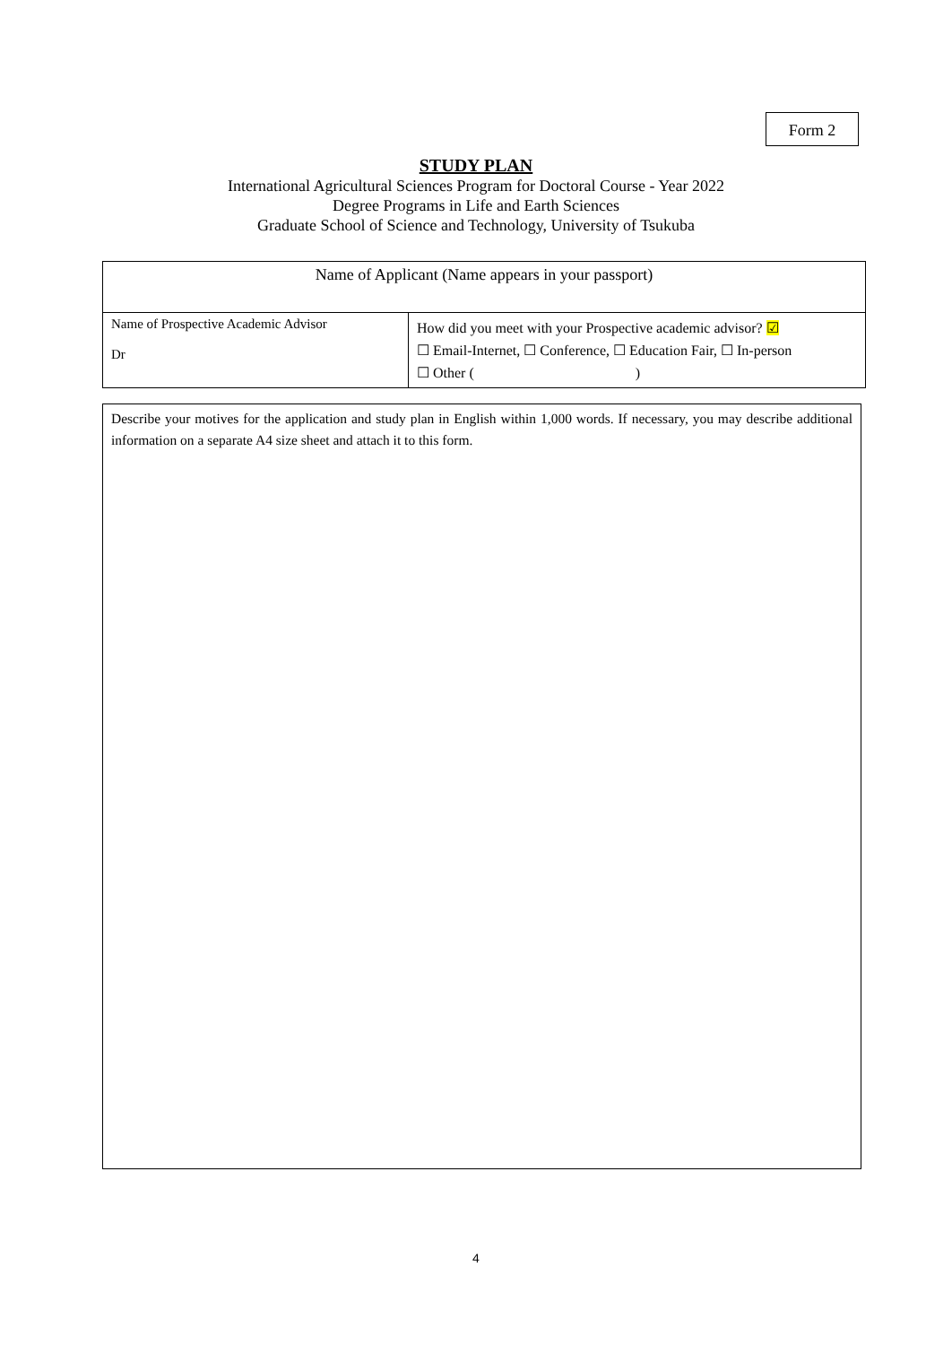Form 2
STUDY PLAN
International Agricultural Sciences Program for Doctoral Course - Year 2022
Degree Programs in Life and Earth Sciences
Graduate School of Science and Technology, University of Tsukuba
| Name of Applicant (Name appears in your passport) | |
| Name of Prospective Academic Advisor Dr | How did you meet with your Prospective academic advisor? ☑ ☐ Email-Internet, ☐ Conference, ☐ Education Fair, ☐ In-person ☐ Other ( ) |
Describe your motives for the application and study plan in English within 1,000 words. If necessary, you may describe additional information on a separate A4 size sheet and attach it to this form.
4